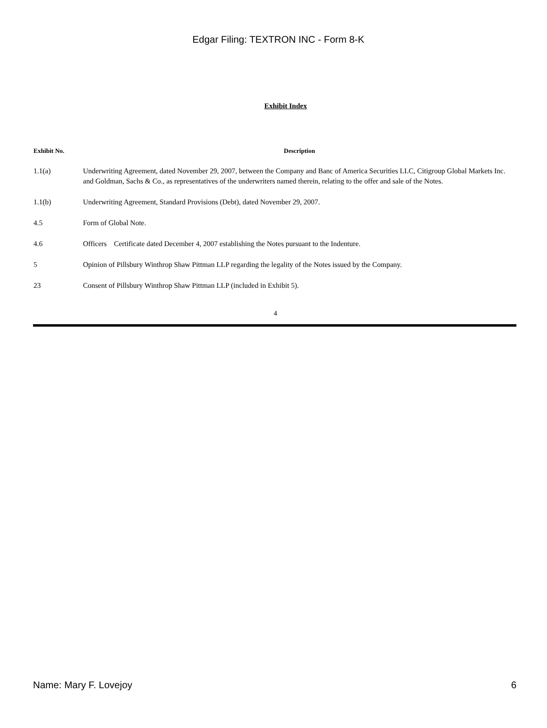Edgar Filing: TEXTRON INC - Form 8-K
Exhibit Index
| Exhibit No. | Description |
| --- | --- |
| 1.1(a) | Underwriting Agreement, dated November 29, 2007, between the Company and Banc of America Securities LLC, Citigroup Global Markets Inc. and Goldman, Sachs & Co., as representatives of the underwriters named therein, relating to the offer and sale of the Notes. |
| 1.1(b) | Underwriting Agreement, Standard Provisions (Debt), dated November 29, 2007. |
| 4.5 | Form of Global Note. |
| 4.6 | Officers Certificate dated December 4, 2007 establishing the Notes pursuant to the Indenture. |
| 5 | Opinion of Pillsbury Winthrop Shaw Pittman LLP regarding the legality of the Notes issued by the Company. |
| 23 | Consent of Pillsbury Winthrop Shaw Pittman LLP (included in Exhibit 5). |
4
Name: Mary F. Lovejoy 6